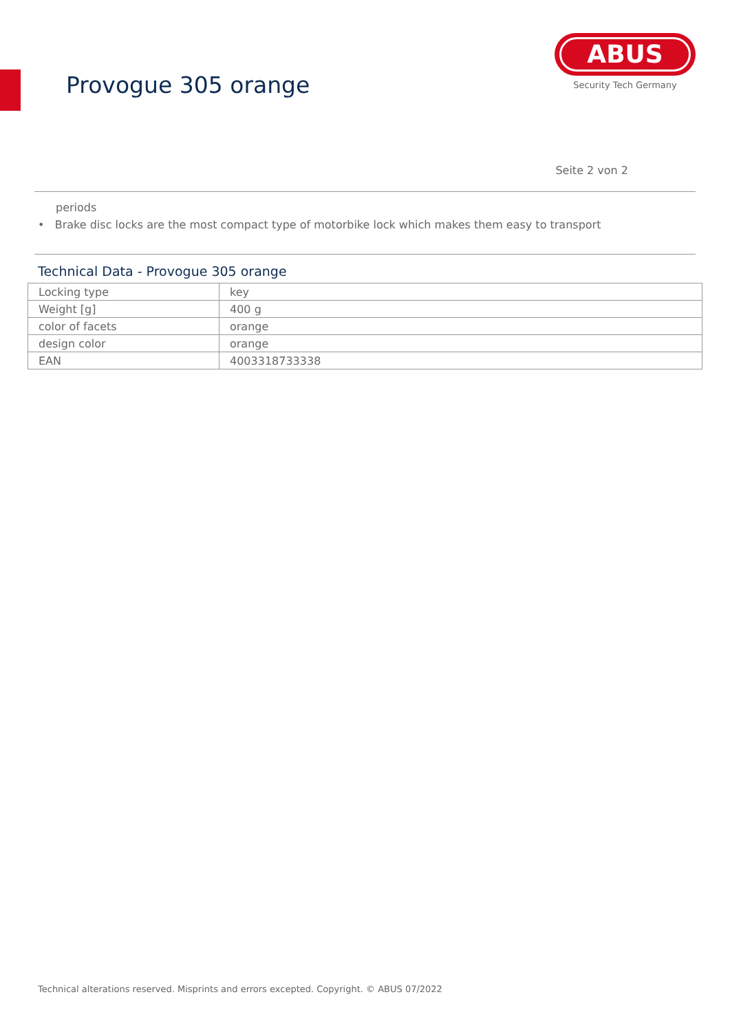Provogue 305 orange
ABUS
Security Tech Germany
Seite 2 von 2
periods
• Brake disc locks are the most compact type of motorbike lock which makes them easy to transport
Technical Data - Provogue 305 orange
| Locking type | key |
| Weight [g] | 400 g |
| color of facets | orange |
| design color | orange |
| EAN | 4003318733338 |
Technical alterations reserved. Misprints and errors excepted. Copyright. © ABUS 07/2022